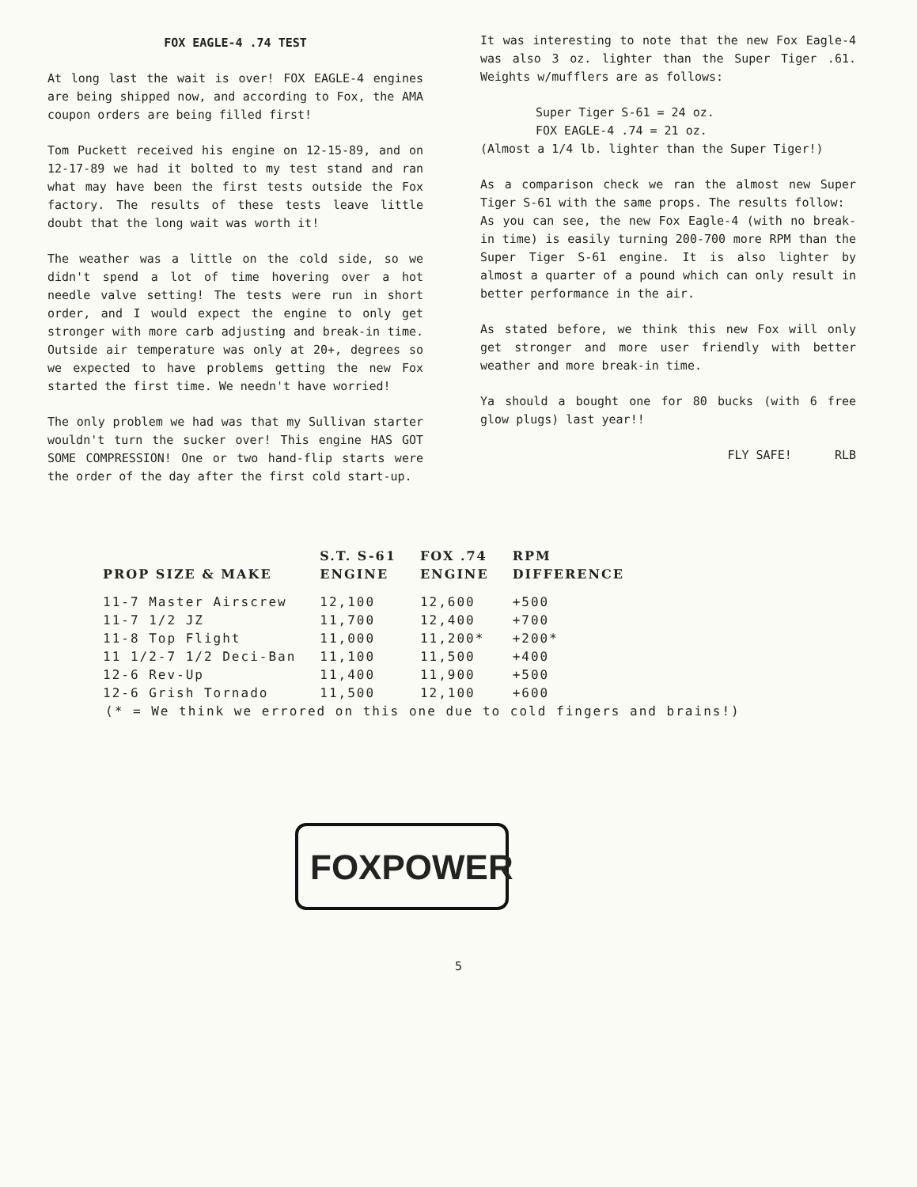FOX EAGLE-4 .74 TEST
At long last the wait is over! FOX EAGLE-4 engines are being shipped now, and according to Fox, the AMA coupon orders are being filled first!
Tom Puckett received his engine on 12-15-89, and on 12-17-89 we had it bolted to my test stand and ran what may have been the first tests outside the Fox factory. The results of these tests leave little doubt that the long wait was worth it!
The weather was a little on the cold side, so we didn't spend a lot of time hovering over a hot needle valve setting! The tests were run in short order, and I would expect the engine to only get stronger with more carb adjusting and break-in time. Outside air temperature was only at 20+, degrees so we expected to have problems getting the new Fox started the first time. We needn't have worried!
The only problem we had was that my Sullivan starter wouldn't turn the sucker over! This engine HAS GOT SOME COMPRESSION! One or two hand-flip starts were the order of the day after the first cold start-up.
It was interesting to note that the new Fox Eagle-4 was also 3 oz. lighter than the Super Tiger .61. Weights w/mufflers are as follows:
Super Tiger S-61 = 24 oz.
FOX EAGLE-4 .74 = 21 oz.
(Almost a 1/4 lb. lighter than the Super Tiger!)
As a comparison check we ran the almost new Super Tiger S-61 with the same props. The results follow:
As you can see, the new Fox Eagle-4 (with no break-in time) is easily turning 200-700 more RPM than the Super Tiger S-61 engine. It is also lighter by almost a quarter of a pound which can only result in better performance in the air.
As stated before, we think this new Fox will only get stronger and more user friendly with better weather and more break-in time.
Ya should a bought one for 80 bucks (with 6 free glow plugs) last year!!
FLY SAFE! RLB
| PROP SIZE & MAKE | S.T. S-61 ENGINE | FOX .74 ENGINE | RPM DIFFERENCE |
| --- | --- | --- | --- |
| 11-7 Master Airscrew | 12,100 | 12,600 | +500 |
| 11-7 1/2 JZ | 11,700 | 12,400 | +700 |
| 11-8 Top Flight | 11,000 | 11,200* | +200* |
| 11 1/2-7 1/2 Deci-Ban | 11,100 | 11,500 | +400 |
| 12-6 Rev-Up | 11,400 | 11,900 | +500 |
| 12-6 Grish Tornado | 11,500 | 12,100 | +600 |
(* = We think we errored on this one due to cold fingers and brains!)
FOX POWER
5